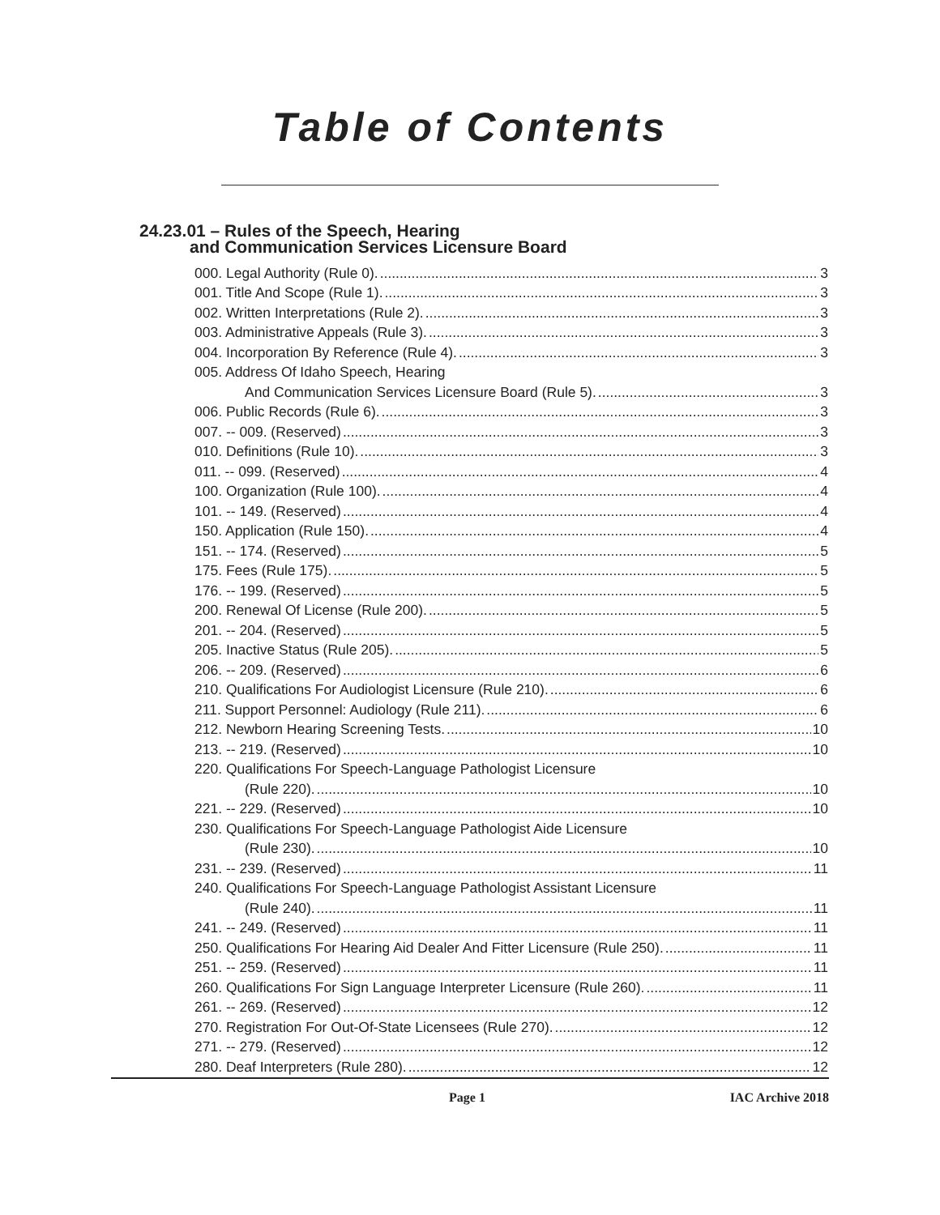Table of Contents
24.23.01 – Rules of the Speech, Hearing
and Communication Services Licensure Board
000. Legal Authority (Rule 0). 3
001. Title And Scope (Rule 1). 3
002. Written Interpretations (Rule 2). 3
003. Administrative Appeals (Rule 3). 3
004. Incorporation By Reference (Rule 4). 3
005. Address Of Idaho Speech, Hearing
And Communication Services Licensure Board (Rule 5). 3
006. Public Records (Rule 6). 3
007. -- 009. (Reserved) 3
010. Definitions (Rule 10). 3
011. -- 099. (Reserved) 4
100. Organization (Rule 100). 4
101. -- 149. (Reserved) 4
150. Application (Rule 150). 4
151. -- 174. (Reserved) 5
175. Fees (Rule 175). 5
176. -- 199. (Reserved) 5
200. Renewal Of License (Rule 200). 5
201. -- 204. (Reserved) 5
205. Inactive Status (Rule 205). 5
206. -- 209. (Reserved) 6
210. Qualifications For Audiologist Licensure (Rule 210). 6
211. Support Personnel: Audiology (Rule 211). 6
212. Newborn Hearing Screening Tests. 10
213. -- 219. (Reserved) 10
220. Qualifications For Speech-Language Pathologist Licensure
(Rule 220). 10
221. -- 229. (Reserved) 10
230. Qualifications For Speech-Language Pathologist Aide Licensure
(Rule 230). 10
231. -- 239. (Reserved) 11
240. Qualifications For Speech-Language Pathologist Assistant Licensure
(Rule 240). 11
241. -- 249. (Reserved) 11
250. Qualifications For Hearing Aid Dealer And Fitter Licensure (Rule 250). 11
251. -- 259. (Reserved) 11
260. Qualifications For Sign Language Interpreter Licensure (Rule 260). 11
261. -- 269. (Reserved) 12
270. Registration For Out-Of-State Licensees (Rule 270). 12
271. -- 279. (Reserved) 12
280. Deaf Interpreters (Rule 280). 12
Page 1 IAC Archive 2018